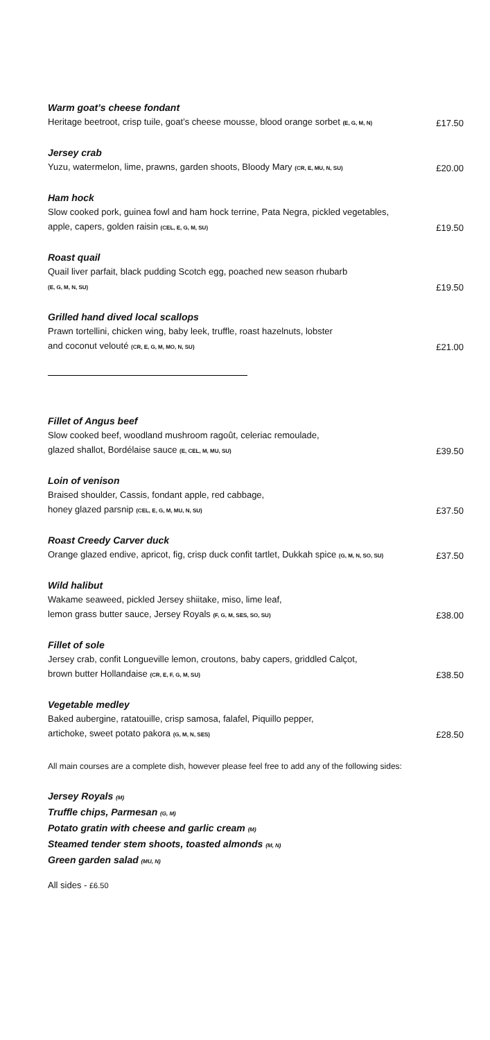Warm goat’s cheese fondant
Heritage beetroot, crisp tuile, goat’s cheese mousse, blood orange sorbet (E, G, M, N)
£17.50
Jersey crab
Yuzu, watermelon, lime, prawns, garden shoots, Bloody Mary (CR, E, MU, N, SU)
£20.00
Ham hock
Slow cooked pork, guinea fowl and ham hock terrine, Pata Negra, pickled vegetables,
apple, capers, golden raisin (CEL, E, G, M, SU)
£19.50
Roast quail
Quail liver parfait, black pudding Scotch egg, poached new season rhubarb
(E, G, M, N, SU)
£19.50
Grilled hand dived local scallops
Prawn tortellini, chicken wing, baby leek, truffle, roast hazelnuts, lobster
and coconut velouté (CR, E, G, M, MO, N, SU)
£21.00
Fillet of Angus beef
Slow cooked beef, woodland mushroom ragoût, celeriac remoulade,
glazed shallot, Bordélaise sauce (E, CEL, M, MU, SU)
£39.50
Loin of venison
Braised shoulder, Cassis, fondant apple, red cabbage,
honey glazed parsnip (CEL, E, G, M, MU, N, SU)
£37.50
Roast Creedy Carver duck
Orange glazed endive, apricot, fig, crisp duck confit tartlet, Dukkah spice (G, M, N, SO, SU)
£37.50
Wild halibut
Wakame seaweed, pickled Jersey shiitake, miso, lime leaf,
lemon grass butter sauce, Jersey Royals (F, G, M, SES, SO, SU)
£38.00
Fillet of sole
Jersey crab, confit Longueville lemon, croutons, baby capers, griddled Calçot,
brown butter Hollandaise (CR, E, F, G, M, SU)
£38.50
Vegetable medley
Baked aubergine, ratatouille, crisp samosa, falafel, Piquillo pepper,
artichoke, sweet potato pakora (G, M, N, SES)
£28.50
All main courses are a complete dish, however please feel free to add any of the following sides:
Jersey Royals (M)
Truffle chips, Parmesan (G, M)
Potato gratin with cheese and garlic cream (M)
Steamed tender stem shoots, toasted almonds (M, N)
Green garden salad (MU, N)
All sides - £6.50